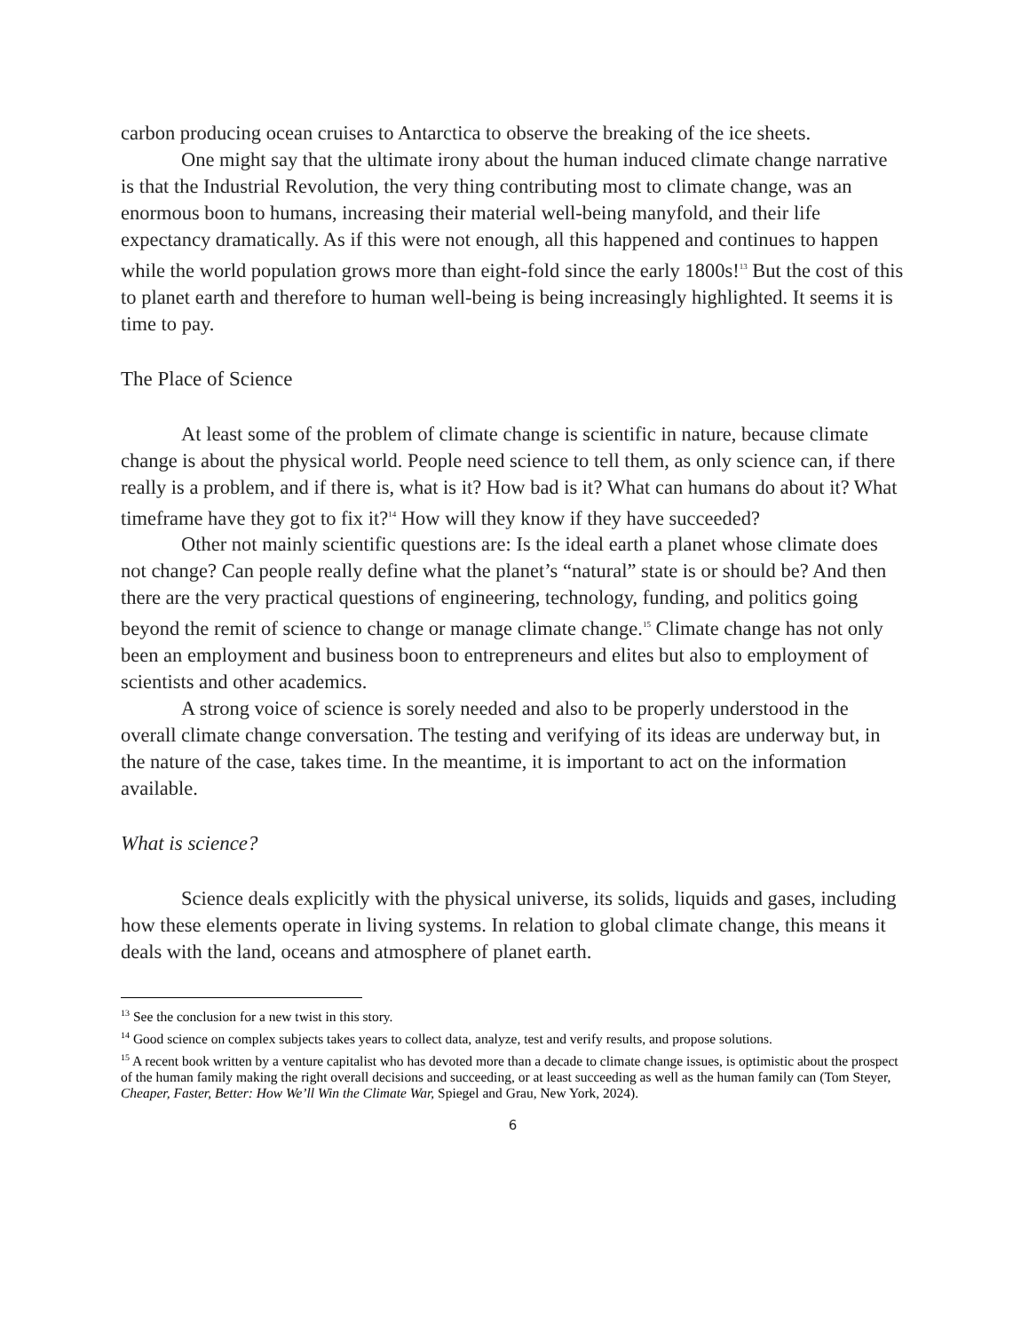carbon producing ocean cruises to Antarctica to observe the breaking of the ice sheets.
One might say that the ultimate irony about the human induced climate change narrative is that the Industrial Revolution, the very thing contributing most to climate change, was an enormous boon to humans, increasing their material well-being manyfold, and their life expectancy dramatically. As if this were not enough, all this happened and continues to happen while the world population grows more than eight-fold since the early 1800s!<sup>13</sup> But the cost of this to planet earth and therefore to human well-being is being increasingly highlighted. It seems it is time to pay.
The Place of Science
At least some of the problem of climate change is scientific in nature, because climate change is about the physical world. People need science to tell them, as only science can, if there really is a problem, and if there is, what is it? How bad is it? What can humans do about it? What timeframe have they got to fix it?<sup>14</sup> How will they know if they have succeeded?
Other not mainly scientific questions are: Is the ideal earth a planet whose climate does not change? Can people really define what the planet’s “natural” state is or should be? And then there are the very practical questions of engineering, technology, funding, and politics going beyond the remit of science to change or manage climate change.<sup>15</sup> Climate change has not only been an employment and business boon to entrepreneurs and elites but also to employment of scientists and other academics.
A strong voice of science is sorely needed and also to be properly understood in the overall climate change conversation. The testing and verifying of its ideas are underway but, in the nature of the case, takes time. In the meantime, it is important to act on the information available.
What is science?
Science deals explicitly with the physical universe, its solids, liquids and gases, including how these elements operate in living systems. In relation to global climate change, this means it deals with the land, oceans and atmosphere of planet earth.
<sup>13</sup> See the conclusion for a new twist in this story.
<sup>14</sup> Good science on complex subjects takes years to collect data, analyze, test and verify results, and propose solutions.
<sup>15</sup> A recent book written by a venture capitalist who has devoted more than a decade to climate change issues, is optimistic about the prospect of the human family making the right overall decisions and succeeding, or at least succeeding as well as the human family can (Tom Steyer, Cheaper, Faster, Better: How We’ll Win the Climate War, Spiegel and Grau, New York, 2024).
6